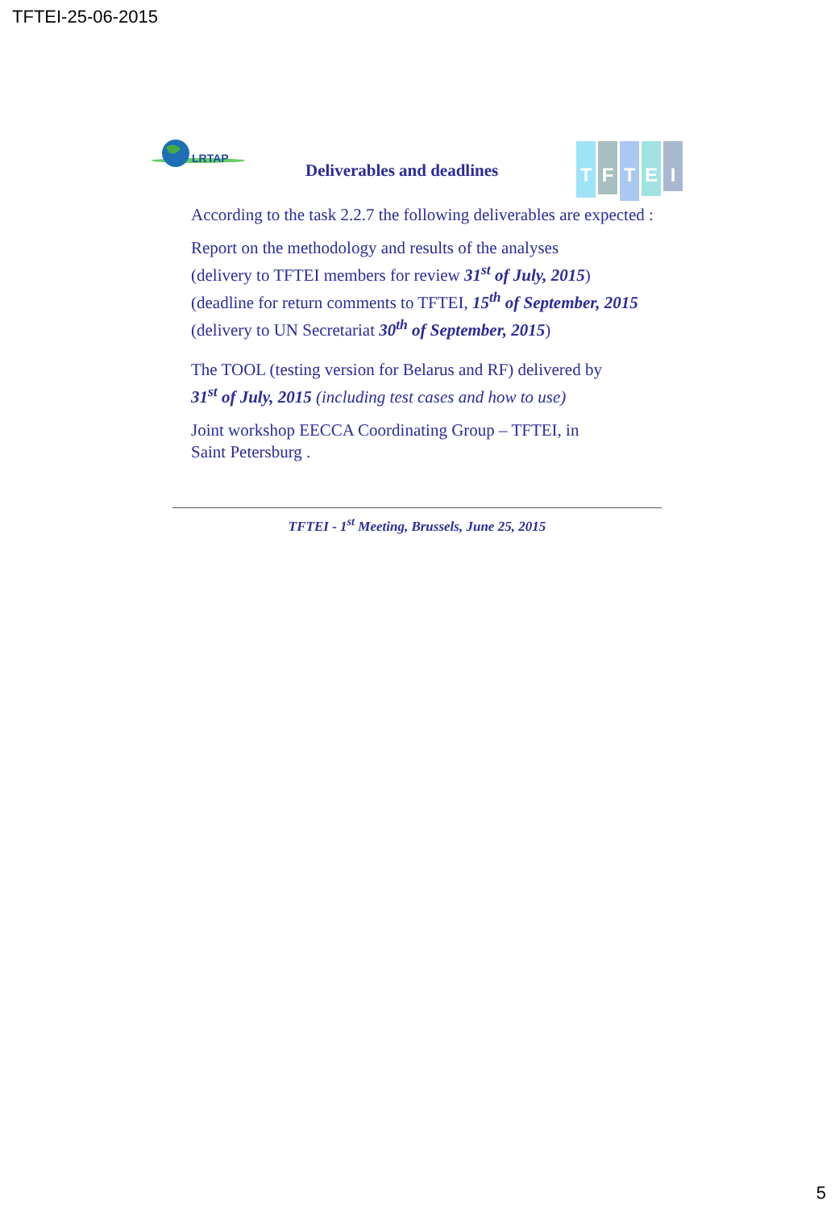TFTEI-25-06-2015
LRTAP
Deliverables and deadlines
TFTEI
According to the task 2.2.7 the following deliverables are expected :
Report on the methodology and results of the analyses
(delivery to TFTEI members for review 31<sup>st</sup> of July, 2015)
(deadline for return comments to TFTEI, 15<sup>th</sup> of September, 2015
(delivery to UN Secretariat 30<sup>th</sup> of September, 2015)
The TOOL (testing version for Belarus and RF) delivered by
31<sup>st</sup> of July, 2015 (including test cases and how to use)
Joint workshop EECCA Coordinating Group – TFTEI, in
Saint Petersburg .
TFTEI - 1<sup>st</sup> Meeting, Brussels, June 25, 2015
5